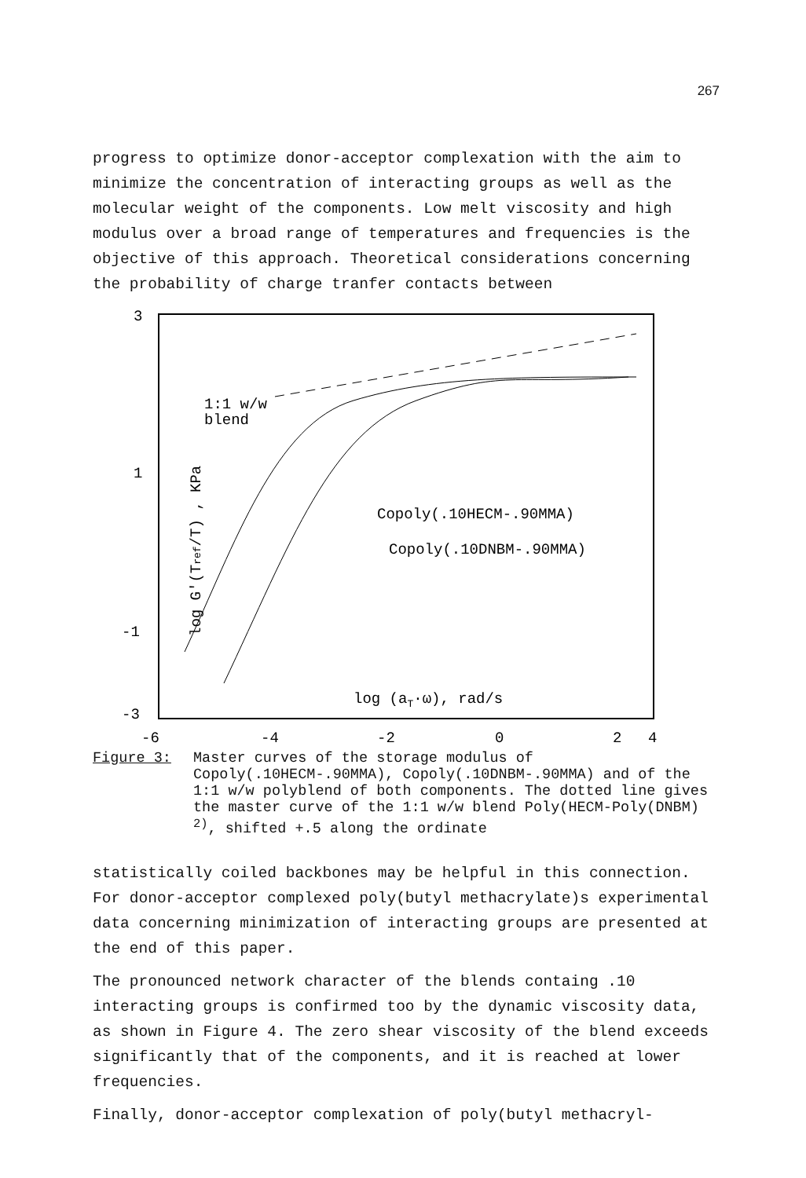267
progress to optimize donor-acceptor complexation with the aim to minimize the concentration of interacting groups as well as the molecular weight of the components. Low melt viscosity and high modulus over a broad range of temperatures and frequencies is the objective of this approach. Theoretical considerations concerning the probability of charge tranfer contacts between
3
1
-1
-3
-6
-4
-2
0
2
4
1:1 w/w
blend
Copoly(.10HECM-.90MMA)
Copoly(.10DNBM-.90MMA)
log (aT·ω), rad/s
log G'(Tref/T) , KPa
Figure 3: Master curves of the storage modulus of Copoly(.10HECM-.90MMA), Copoly(.10DNBM-.90MMA) and of the 1:1 w/w polyblend of both components. The dotted line gives the master curve of the 1:1 w/w blend Poly(HECM-Poly(DNBM) <sup>2)</sup>, shifted +.5 along the ordinate
statistically coiled backbones may be helpful in this connection. For donor-acceptor complexed poly(butyl methacrylate)s experimental data concerning minimization of interacting groups are presented at the end of this paper.
The pronounced network character of the blends containg .10 interacting groups is confirmed too by the dynamic viscosity data, as shown in Figure 4. The zero shear viscosity of the blend exceeds significantly that of the components, and it is reached at lower frequencies.
Finally, donor-acceptor complexation of poly(butyl methacryl-